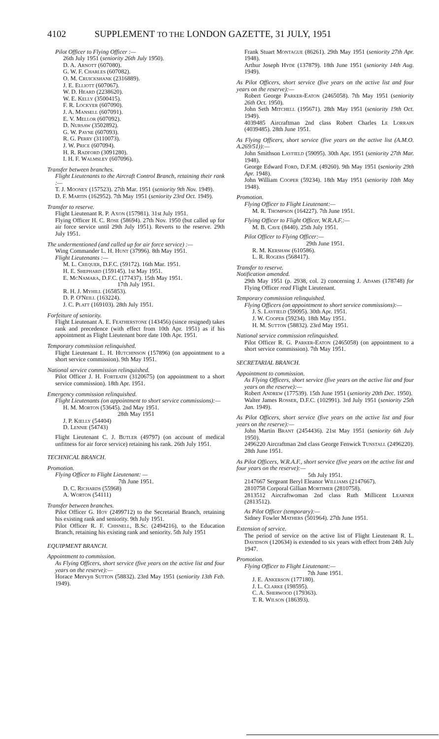4102 SUPPLEMENT TO THE LONDON GAZETTE, 31 JULY, 1951
Pilot Officer to Flying Officer :—
26th July 1951 (seniority 26th July 1950).
D. A. Arnott (607080).
G. W. F. Charles (607082).
O. M. Cruickshank (2316889).
J. E. Elliott (607067).
W. D. Heard (2238620).
W. E. Kelly (3500415).
F. R. Lockyer (607090).
J. A. Mansell (607091).
E. V. Mellor (607092).
D. Nursaw (3502892).
G. W. Payne (607093).
R. G. Perry (3110073).
J. W. Price (607094).
H. R. Radford (3091280).
I. H. F. Walmsley (607096).
Transfer between branches.
Flight Lieutenants to the Aircraft Control Branch, retaining their rank :—
T. J. Mooney (157523). 27th Mar. 1951 (seniority 9th Nov. 1949).
D. F. Martin (162952). 7th May 1951 (seniority 23rd Oct. 1949).
Transfer to reserve.
Flight Lieutenant R. P. Axon (157981). 31st July 1951.
Flying Officer H. C. Rose (58694). 27th Nov. 1950 (but called up for air force service until 29th July 1951). Reverts to the reserve. 29th July 1951.
The undermentioned (and called up for air force service) :—
Wing Commander L. H. Hunt (37996). 8th May 1951.
Flight Lieutenants :—
M. L. Crequer, D.F.C. (59172). 16th Mar. 1951.
H. E. Shephard (159145). 1st May 1951.
E. McNamara, D.F.C. (177437). 15th May 1951.
17th July 1951.
R. H. J. Myhill (165853).
D. P. O'Neill (163224).
J. C. Platt (169103). 28th July 1951.
Forfeiture of seniority.
Flight Lieutenant A. E. Featherstone (143456) (since resigned) takes rank and precedence (with effect from 10th Apr. 1951) as if his appointment as Flight Lieutenant bore date 10th Apr. 1951.
Temporary commission relinquished.
Flight Lieutenant L. H. Hutchinson (157896) (on appointment to a short service commission). 9th May 1951.
National service commission relinquished.
Pilot Officer J. H. Forteath (3120675) (on appointment to a short service commission). 18th Apr. 1951.
Emergency commission relinquished.
Flight Lieutenants (on appointment to short service commissions):—
H. M. Morton (53645). 2nd May 1951.
28th May 1951
J. P. Kielly (54404)
D. Lennie (54743)
Flight Lieutenant C. J. Butler (49797) (on account of medical unfitness for air force service) retaining his rank. 26th July 1951.
TECHNICAL BRANCH.
Promotion.
Flying Officer to Flight Lieutenant: —
7th June 1951.
D. C. Richards (55968)
A. Worton (54111)
Transfer between branches.
Pilot Officer G. Hoy (2499712) to the Secretarial Branch, retaining his existing rank and seniority. 9th July 1951.
Pilot Officer R. F. Chisnell, B.Sc. (2494216), to the Education Branch, retaining his existing rank and seniority. 5th July 1951
EQUIPMENT BRANCH.
Appointment to commission.
As Flying Officers, short service (five years on the active list and four years on the reserve):—
Horace Mervyn Sutton (58832). 23rd May 1951 (seniority 13th Feb. 1949).
Frank Stuart Montague (86261). 29th May 1951 (seniority 27th Apr. 1948).
Arthur Joseph Hyde (137879). 18th June 1951 (seniority 14th Aug. 1949).
As Pilot Officers, short service (five years on the active list and four years on the reserve):—
Robert George Parker-Eaton (2465058). 7th May 1951 (seniority 26th Oct. 1950).
John Seth Mitchell (195671). 28th May 1951 (seniority 19th Oct. 1949).
4039485 Aircraftman 2nd class Robert Charles Le Lorrain (4039485). 28th June 1951.
As Flying Officers, short service (five years on the active list (A.M.O. A.269/51)):—
John Smithson Layfield (59095). 30th Apr. 1951 (seniority 27th Mar. 1948).
George Edward Ford, D.F.M. (49260). 9th May 1951 (seniority 29th Apr. 1948).
John William Cooper (59234). 18th May 1951 (seniority 10th May 1948).
Promotion.
Flying Officer to Flight Lieutenant:—
M. R. Thompson (164227). 7th June 1951.
Flying Officer to Flight Officer, W.R.A.F.:—
M. B. Cave (8440). 25th July 1951.
Pilot Officer to Flying Officer:—
29th June 1951.
R. M. Kershaw (610586).
L. R. Rogers (568417).
Transfer to reserve.
Notification amended.
29th May 1951 (p. 2938, col. 2) concerning J. Adams (178748) for Flying Officer read Flight Lieutenant.
Temporary commission relinquished.
Flying Officers (on appointment to short service commissions):—
J. S. Layfield (59095). 30th Apr. 1951.
J. W. Cooper (59234). 18th May 1951.
H. M. Sutton (58832). 23rd May 1951.
National service commission relinquished.
Pilot Officer R. G. Parker-Eaton (2465058) (on appointment to a short service commission). 7th May 1951.
SECRETARIAL BRANCH.
Appointment to commission.
As Flying Officers, short service (five years on the active list and four years on the reserve):—
Robert Andrew (177539). 15th June 1951 (seniority 20th Dec. 1950).
Walter James Rosser, D.F.C. (102991). 3rd July 1951 (seniority 25th Jan. 1949).
As Pilot Officers, short service (five years on the active list and four years on the reserve):—
John Martin Brant (2454436). 21st May 1951 (seniority 6th July 1950).
2496220 Aircraftman 2nd class George Fenwick Tunstall (2496220). 28th June 1951.
As Pilot Officers, W.R.A.F., short service (five years on the active list and four years on the reserve):—
5th July 1951.
2147667 Sergeant Beryl Eleanor Williams (2147667).
2810758 Corporal Gillian Mortimer (2810758).
2813512 Aircraftwoman 2nd class Ruth Millicent Learner (2813512).
As Pilot Officer (temporary):—
Sidney Fowler Mathers (501964). 27th June 1951.
Extension of service.
The period of service on the active list of Flight Lieutenant R. L. Davidson (120634) is extended to six years with effect from 24th July 1947.
Promotion.
Flying Officer to Flight Lieutenant:—
7th June 1951.
J. E. Ankerson (177180).
J. L. Clarke (198595).
C. A. Sherwood (179363).
T. R. Wilson (186393).